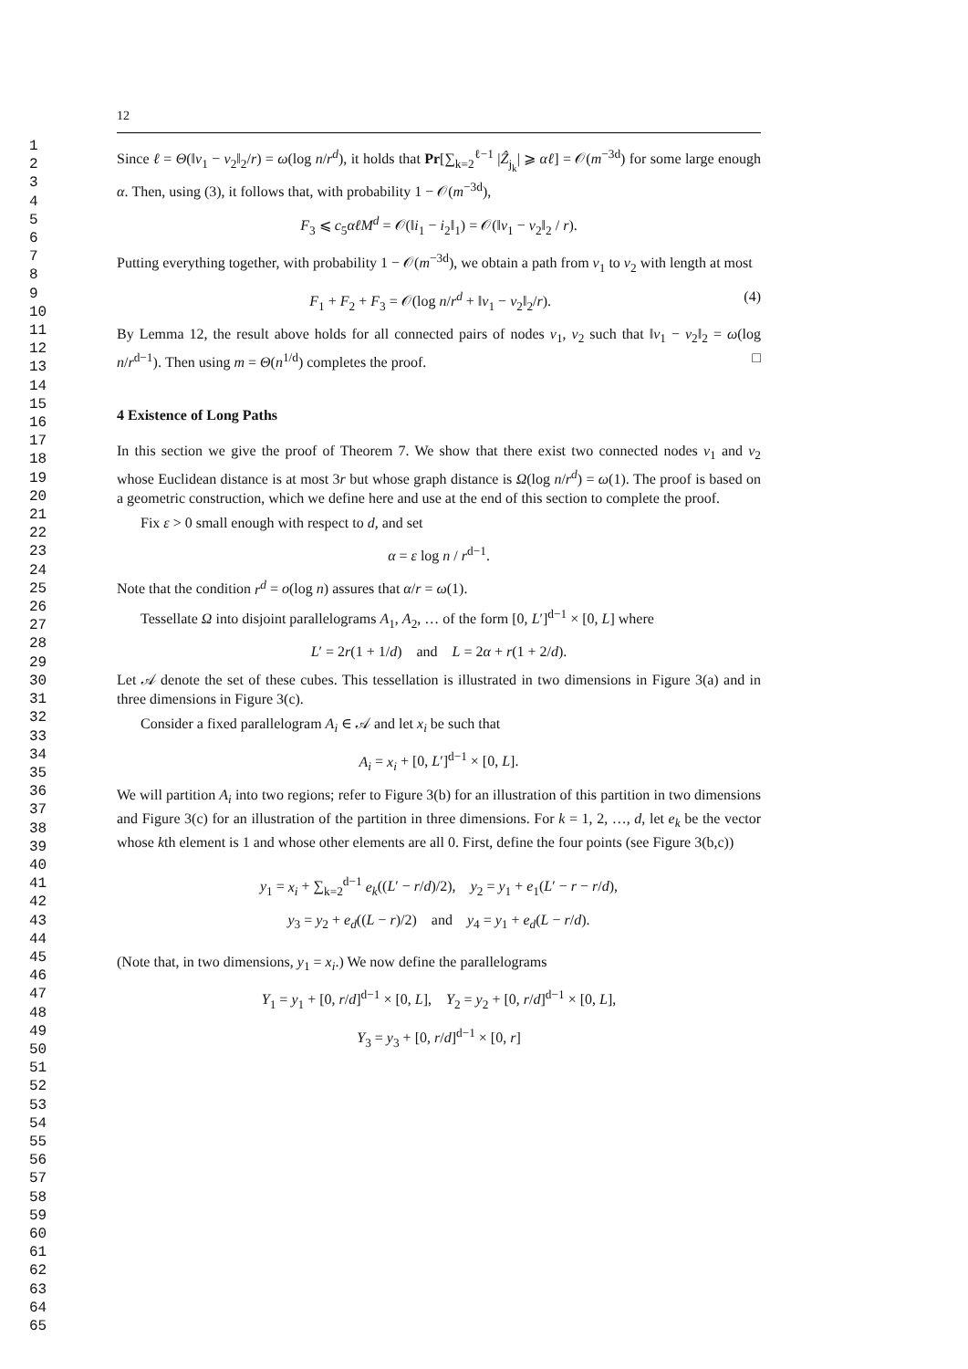1
2
3
4
5
6
7
8
9
10
11
12
13
14
15
16
17
18
19
20
21
22
23
24
25
26
27
28
29
30
31
32
33
34
35
36
37
38
39
40
41
42
43
44
45
46
47
48
49
50
51
52
53
54
55
56
57
58
59
60
61
62
63
64
65
12
Since ℓ = Θ(‖v<sub>1</sub> − v<sub>2</sub>‖<sub>2</sub>/r) = ω(log n/r<sup>d</sup>), it holds that Pr[∑<sub>k=2</sub><sup>ℓ−1</sup> |Ẑ<sub>j<sub>k</sub></sub>| ⩾ αℓ] = 𝒪(m<sup>−3d</sup>) for some large enough α. Then, using (3), it follows that, with probability 1 − 𝒪(m<sup>−3d</sup>),
F<sub>3</sub> ⩽ c<sub>5</sub>αℓM<sup>d</sup> = 𝒪(‖i<sub>1</sub> − i<sub>2</sub>‖<sub>1</sub>) = 𝒪(‖v<sub>1</sub> − v<sub>2</sub>‖<sub>2</sub> / r).
Putting everything together, with probability 1 − 𝒪(m<sup>−3d</sup>), we obtain a path from v<sub>1</sub> to v<sub>2</sub> with length at most
(4) F<sub>1</sub> + F<sub>2</sub> + F<sub>3</sub> = 𝒪(log n/r<sup>d</sup> + ‖v<sub>1</sub> − v<sub>2</sub>‖<sub>2</sub>/r).
By Lemma 12, the result above holds for all connected pairs of nodes v<sub>1</sub>, v<sub>2</sub> such that ‖v<sub>1</sub> − v<sub>2</sub>‖<sub>2</sub> = ω(log n/r<sup>d−1</sup>). Then using m = Θ(n<sup>1/d</sup>) completes the proof. □
4 Existence of Long Paths
In this section we give the proof of Theorem 7. We show that there exist two connected nodes v<sub>1</sub> and v<sub>2</sub> whose Euclidean distance is at most 3r but whose graph distance is Ω(log n/r<sup>d</sup>) = ω(1). The proof is based on a geometric construction, which we define here and use at the end of this section to complete the proof.
Fix ε > 0 small enough with respect to d, and set
α = ε log n / r<sup>d−1</sup>.
Note that the condition r<sup>d</sup> = o(log n) assures that α/r = ω(1).
Tessellate Ω into disjoint parallelograms A<sub>1</sub>, A<sub>2</sub>, … of the form [0, L′]<sup>d−1</sup> × [0, L] where
L′ = 2r(1 + 1/d) and L = 2α + r(1 + 2/d).
Let 𝒜 denote the set of these cubes. This tessellation is illustrated in two dimensions in Figure 3(a) and in three dimensions in Figure 3(c).
Consider a fixed parallelogram A<sub>i</sub> ∈ 𝒜 and let x<sub>i</sub> be such that
A<sub>i</sub> = x<sub>i</sub> + [0, L′]<sup>d−1</sup> × [0, L].
We will partition A<sub>i</sub> into two regions; refer to Figure 3(b) for an illustration of this partition in two dimensions and Figure 3(c) for an illustration of the partition in three dimensions. For k = 1, 2, …, d, let e<sub>k</sub> be the vector whose kth element is 1 and whose other elements are all 0. First, define the four points (see Figure 3(b,c))
y<sub>1</sub> = x<sub>i</sub> + ∑<sub>k=2</sub><sup>d−1</sup> e<sub>k</sub>((L′ − r/d)/2), y<sub>2</sub> = y<sub>1</sub> + e<sub>1</sub>(L′ − r − r/d),
y<sub>3</sub> = y<sub>2</sub> + e<sub>d</sub>((L − r)/2) and y<sub>4</sub> = y<sub>1</sub> + e<sub>d</sub>(L − r/d).
(Note that, in two dimensions, y<sub>1</sub> = x<sub>i</sub>.) We now define the parallelograms
Y<sub>1</sub> = y<sub>1</sub> + [0, r/d]<sup>d−1</sup> × [0, L], Y<sub>2</sub> = y<sub>2</sub> + [0, r/d]<sup>d−1</sup> × [0, L],
Y<sub>3</sub> = y<sub>3</sub> + [0, r/d]<sup>d−1</sup> × [0, r]